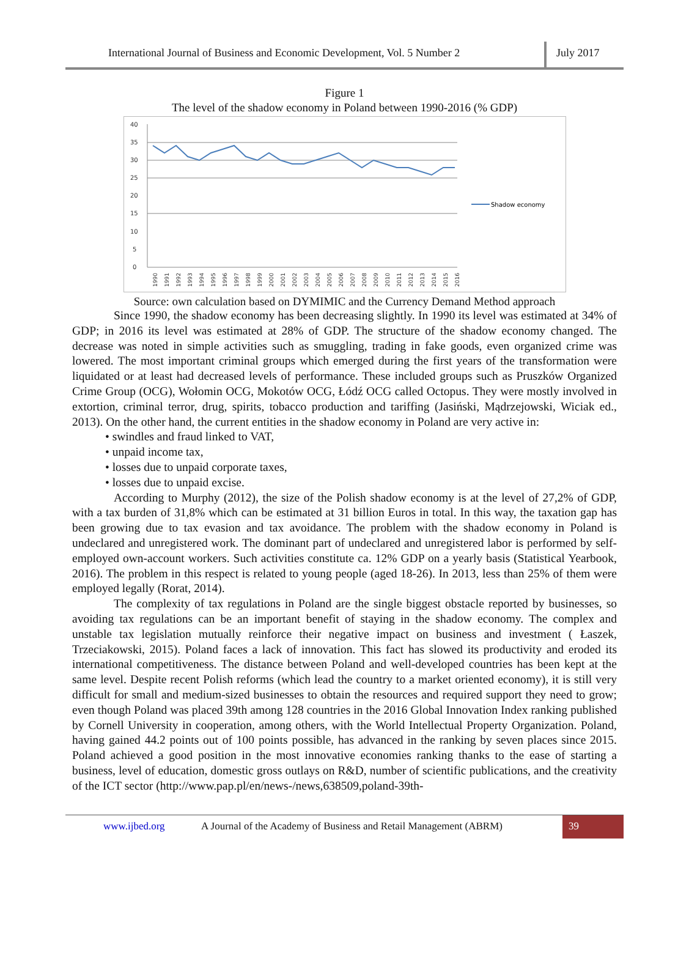International Journal of Business and Economic Development, Vol. 5 Number 2
July 2017
Figure 1
The level of the shadow economy in Poland between 1990-2016 (% GDP)
40
35
30
25
20
15
10
5
0
Shadow economy
1990
1991
1992
1993
1994
1995
1996
1997
1998
1999
2000
2001
2002
2003
2004
2005
2006
2007
2008
2009
2010
2011
2012
2013
2014
2015
2016
Source: own calculation based on DYMIMIC and the Currency Demand Method approach
Since 1990, the shadow economy has been decreasing slightly. In 1990 its level was estimated at 34% of GDP; in 2016 its level was estimated at 28% of GDP. The structure of the shadow economy changed. The decrease was noted in simple activities such as smuggling, trading in fake goods, even organized crime was lowered. The most important criminal groups which emerged during the first years of the transformation were liquidated or at least had decreased levels of performance. These included groups such as Pruszków Organized Crime Group (OCG), Wołomin OCG, Mokotów OCG, Łódź OCG called Octopus. They were mostly involved in extortion, criminal terror, drug, spirits, tobacco production and tariffing (Jasiński, Mądrzejowski, Wiciak ed., 2013). On the other hand, the current entities in the shadow economy in Poland are very active in:
• swindles and fraud linked to VAT,
• unpaid income tax,
• losses due to unpaid corporate taxes,
• losses due to unpaid excise.
According to Murphy (2012), the size of the Polish shadow economy is at the level of 27,2% of GDP, with a tax burden of 31,8% which can be estimated at 31 billion Euros in total. In this way, the taxation gap has been growing due to tax evasion and tax avoidance. The problem with the shadow economy in Poland is undeclared and unregistered work. The dominant part of undeclared and unregistered labor is performed by self-employed own-account workers. Such activities constitute ca. 12% GDP on a yearly basis (Statistical Yearbook, 2016). The problem in this respect is related to young people (aged 18-26). In 2013, less than 25% of them were employed legally (Rorat, 2014).
The complexity of tax regulations in Poland are the single biggest obstacle reported by businesses, so avoiding tax regulations can be an important benefit of staying in the shadow economy. The complex and unstable tax legislation mutually reinforce their negative impact on business and investment ( Łaszek, Trzeciakowski, 2015). Poland faces a lack of innovation. This fact has slowed its productivity and eroded its international competitiveness. The distance between Poland and well-developed countries has been kept at the same level. Despite recent Polish reforms (which lead the country to a market oriented economy), it is still very difficult for small and medium-sized businesses to obtain the resources and required support they need to grow; even though Poland was placed 39th among 128 countries in the 2016 Global Innovation Index ranking published by Cornell University in cooperation, among others, with the World Intellectual Property Organization. Poland, having gained 44.2 points out of 100 points possible, has advanced in the ranking by seven places since 2015. Poland achieved a good position in the most innovative economies ranking thanks to the ease of starting a business, level of education, domestic gross outlays on R&D, number of scientific publications, and the creativity of the ICT sector (http://www.pap.pl/en/news-/news,638509,poland-39th-
www.ijbed.org A Journal of the Academy of Business and Retail Management (ABRM)
39